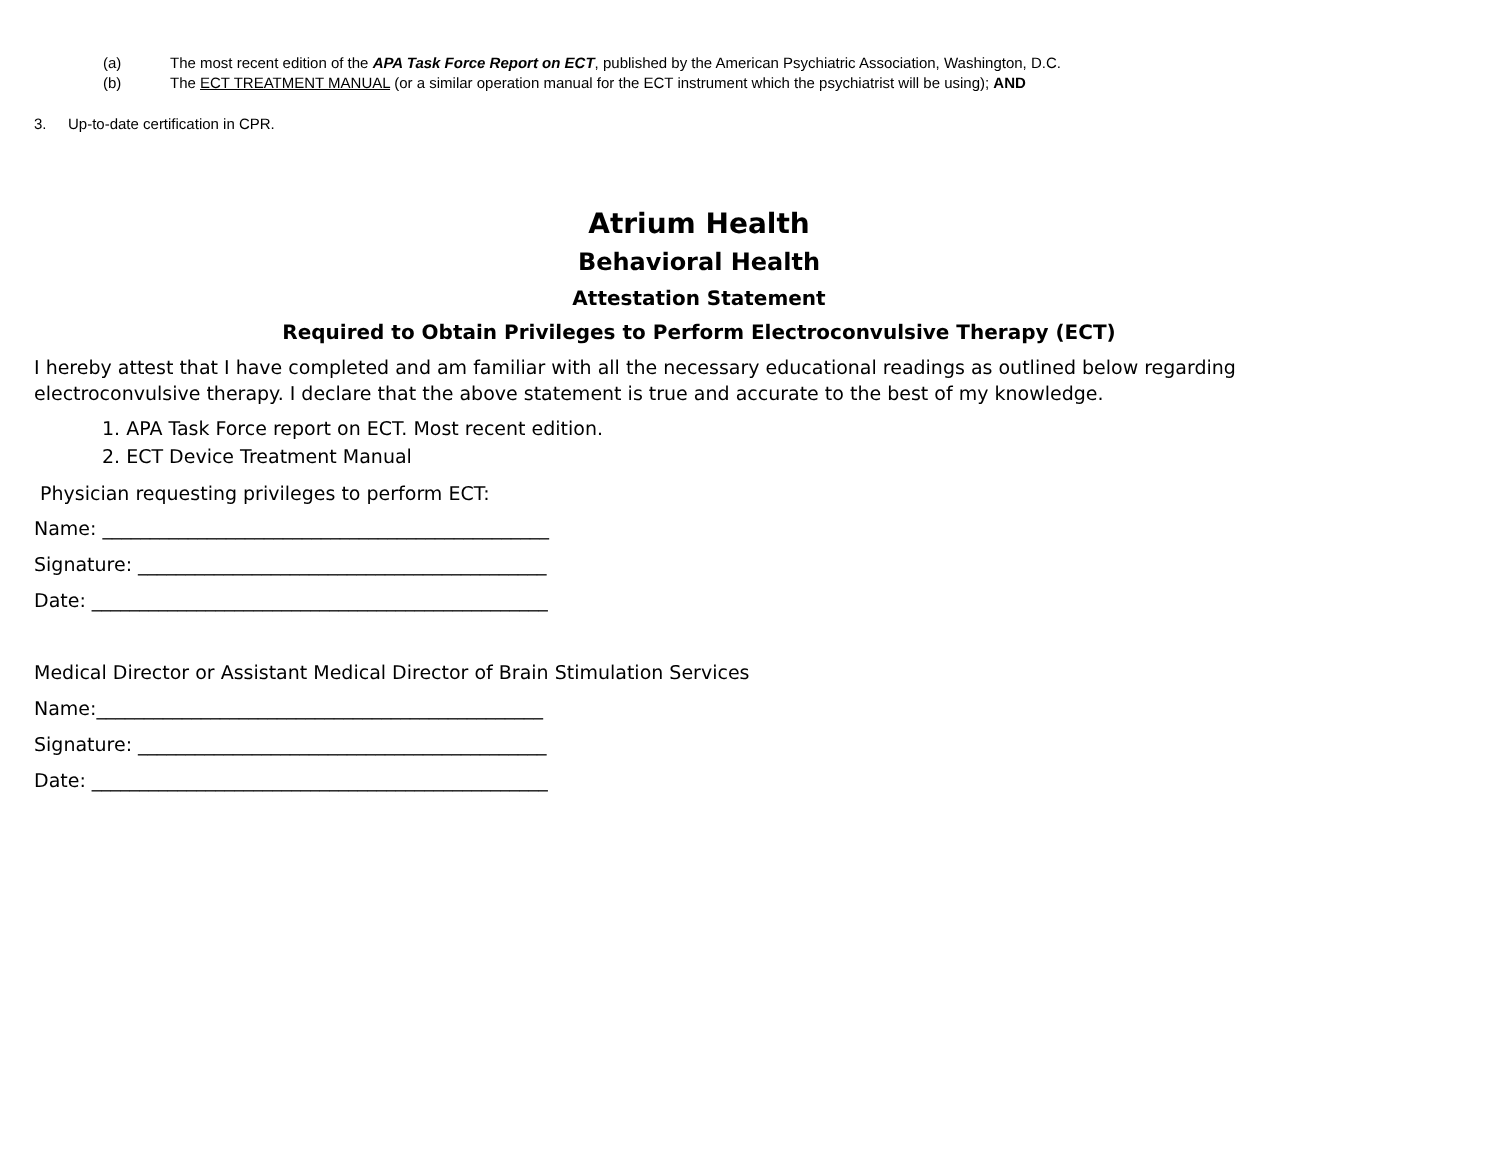(a) The most recent edition of the APA Task Force Report on ECT, published by the American Psychiatric Association, Washington, D.C.
(b) The ECT TREATMENT MANUAL (or a similar operation manual for the ECT instrument which the psychiatrist will be using); AND
3. Up-to-date certification in CPR.
Atrium Health
Behavioral Health
Attestation Statement
Required to Obtain Privileges to Perform Electroconvulsive Therapy (ECT)
I hereby attest that I have completed and am familiar with all the necessary educational readings as outlined below regarding electroconvulsive therapy. I declare that the above statement is true and accurate to the best of my knowledge.
1. APA Task Force report on ECT. Most recent edition.
2. ECT Device Treatment Manual
Physician requesting privileges to perform ECT:
Name: _______________________________________________
Signature: ___________________________________________
Date: ________________________________________________
Medical Director or Assistant Medical Director of Brain Stimulation Services
Name:_______________________________________________
Signature: ___________________________________________
Date: ________________________________________________